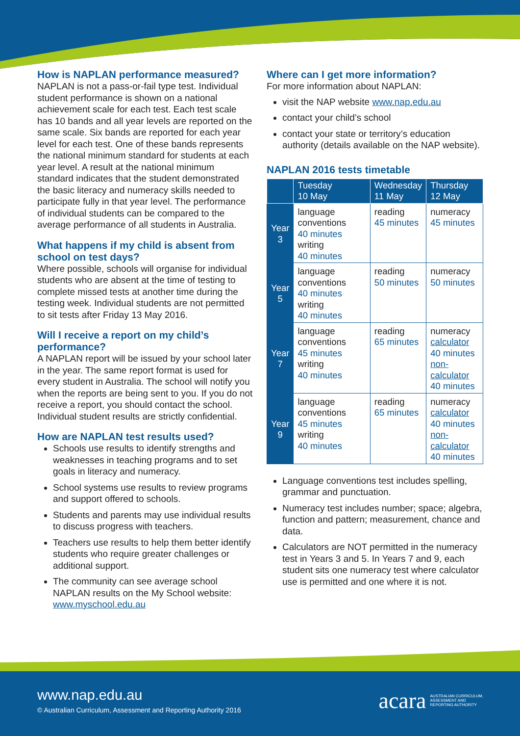How is NAPLAN performance measured?
NAPLAN is not a pass-or-fail type test. Individual student performance is shown on a national achievement scale for each test. Each test scale has 10 bands and all year levels are reported on the same scale. Six bands are reported for each year level for each test. One of these bands represents the national minimum standard for students at each year level. A result at the national minimum standard indicates that the student demonstrated the basic literacy and numeracy skills needed to participate fully in that year level. The performance of individual students can be compared to the average performance of all students in Australia.
What happens if my child is absent from school on test days?
Where possible, schools will organise for individual students who are absent at the time of testing to complete missed tests at another time during the testing week. Individual students are not permitted to sit tests after Friday 13 May 2016.
Will I receive a report on my child’s performance?
A NAPLAN report will be issued by your school later in the year. The same report format is used for every student in Australia. The school will notify you when the reports are being sent to you. If you do not receive a report, you should contact the school. Individual student results are strictly confidential.
How are NAPLAN test results used?
Schools use results to identify strengths and weaknesses in teaching programs and to set goals in literacy and numeracy.
School systems use results to review programs and support offered to schools.
Students and parents may use individual results to discuss progress with teachers.
Teachers use results to help them better identify students who require greater challenges or additional support.
The community can see average school NAPLAN results on the My School website: www.myschool.edu.au
Where can I get more information?
For more information about NAPLAN:
visit the NAP website www.nap.edu.au
contact your child’s school
contact your state or territory’s education authority (details available on the NAP website).
NAPLAN 2016 tests timetable
| | Tuesday 10 May | Wednesday 11 May | Thursday 12 May |
| --- | --- | --- | --- |
| Year 3 | language conventions 40 minutes writing 40 minutes | reading 45 minutes | numeracy 45 minutes |
| Year 5 | language conventions 40 minutes writing 40 minutes | reading 50 minutes | numeracy 50 minutes |
| Year 7 | language conventions 45 minutes writing 40 minutes | reading 65 minutes | numeracy calculator 40 minutes non-calculator 40 minutes |
| Year 9 | language conventions 45 minutes writing 40 minutes | reading 65 minutes | numeracy calculator 40 minutes non-calculator 40 minutes |
Language conventions test includes spelling, grammar and punctuation.
Numeracy test includes number; space; algebra, function and pattern; measurement, chance and data.
Calculators are NOT permitted in the numeracy test in Years 3 and 5. In Years 7 and 9, each student sits one numeracy test where calculator use is permitted and one where it is not.
www.nap.edu.au
© Australian Curriculum, Assessment and Reporting Authority 2016
acara AUSTRALIAN CURRICULUM,
ASSESSMENT AND
REPORTING AUTHORITY